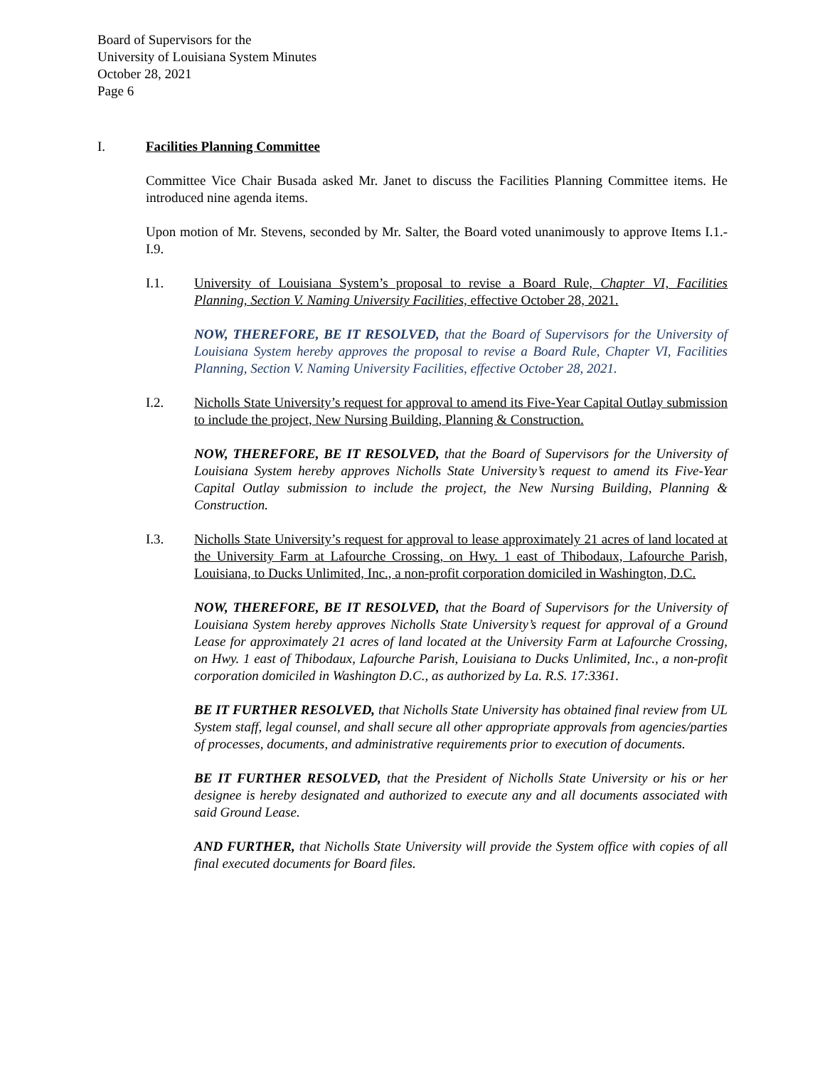Board of Supervisors for the
University of Louisiana System Minutes
October 28, 2021
Page 6
I. Facilities Planning Committee
Committee Vice Chair Busada asked Mr. Janet to discuss the Facilities Planning Committee items. He introduced nine agenda items.
Upon motion of Mr. Stevens, seconded by Mr. Salter, the Board voted unanimously to approve Items I.1.-I.9.
I.1. University of Louisiana System’s proposal to revise a Board Rule, Chapter VI, Facilities Planning, Section V. Naming University Facilities, effective October 28, 2021.
NOW, THEREFORE, BE IT RESOLVED, that the Board of Supervisors for the University of Louisiana System hereby approves the proposal to revise a Board Rule, Chapter VI, Facilities Planning, Section V. Naming University Facilities, effective October 28, 2021.
I.2. Nicholls State University’s request for approval to amend its Five-Year Capital Outlay submission to include the project, New Nursing Building, Planning & Construction.
NOW, THEREFORE, BE IT RESOLVED, that the Board of Supervisors for the University of Louisiana System hereby approves Nicholls State University’s request to amend its Five-Year Capital Outlay submission to include the project, the New Nursing Building, Planning & Construction.
I.3. Nicholls State University’s request for approval to lease approximately 21 acres of land located at the University Farm at Lafourche Crossing, on Hwy. 1 east of Thibodaux, Lafourche Parish, Louisiana, to Ducks Unlimited, Inc., a non-profit corporation domiciled in Washington, D.C.
NOW, THEREFORE, BE IT RESOLVED, that the Board of Supervisors for the University of Louisiana System hereby approves Nicholls State University’s request for approval of a Ground Lease for approximately 21 acres of land located at the University Farm at Lafourche Crossing, on Hwy. 1 east of Thibodaux, Lafourche Parish, Louisiana to Ducks Unlimited, Inc., a non-profit corporation domiciled in Washington D.C., as authorized by La. R.S. 17:3361.
BE IT FURTHER RESOLVED, that Nicholls State University has obtained final review from UL System staff, legal counsel, and shall secure all other appropriate approvals from agencies/parties of processes, documents, and administrative requirements prior to execution of documents.
BE IT FURTHER RESOLVED, that the President of Nicholls State University or his or her designee is hereby designated and authorized to execute any and all documents associated with said Ground Lease.
AND FURTHER, that Nicholls State University will provide the System office with copies of all final executed documents for Board files.